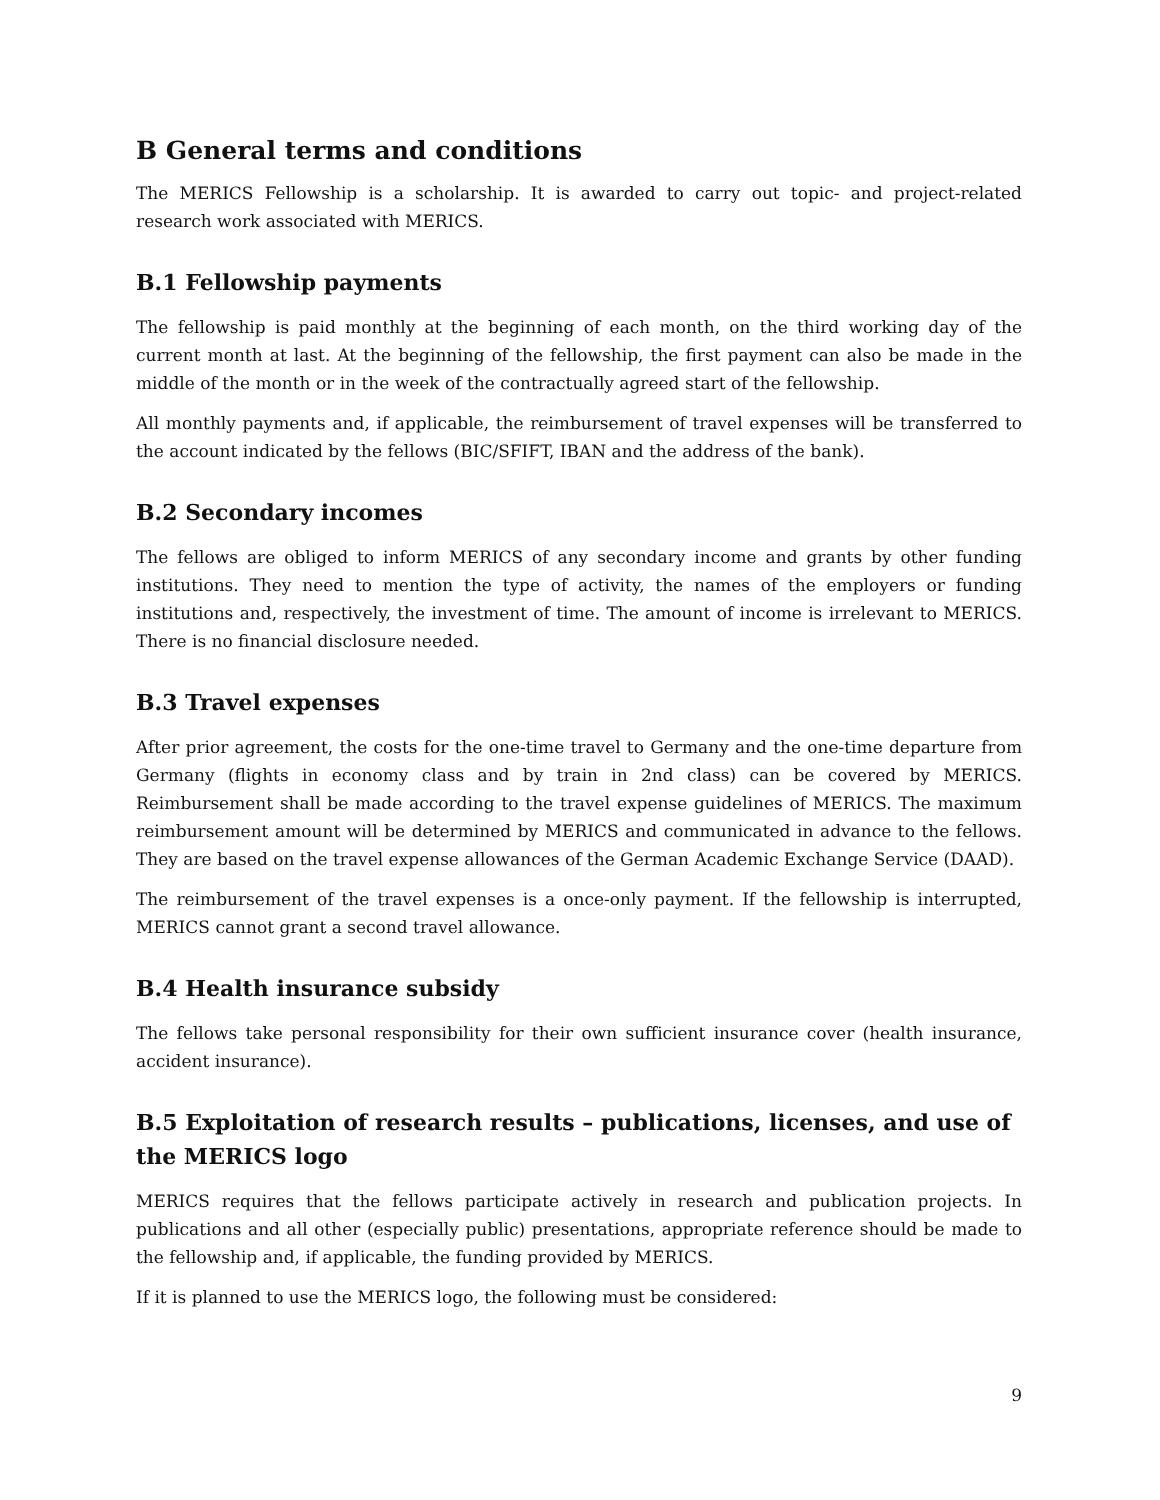B General terms and conditions
The MERICS Fellowship is a scholarship. It is awarded to carry out topic- and project-related research work associated with MERICS.
B.1 Fellowship payments
The fellowship is paid monthly at the beginning of each month, on the third working day of the current month at last. At the beginning of the fellowship, the first payment can also be made in the middle of the month or in the week of the contractually agreed start of the fellowship.
All monthly payments and, if applicable, the reimbursement of travel expenses will be transferred to the account indicated by the fellows (BIC/SFIFT, IBAN and the address of the bank).
B.2 Secondary incomes
The fellows are obliged to inform MERICS of any secondary income and grants by other funding institutions. They need to mention the type of activity, the names of the employers or funding institutions and, respectively, the investment of time. The amount of income is irrelevant to MERICS. There is no financial disclosure needed.
B.3 Travel expenses
After prior agreement, the costs for the one-time travel to Germany and the one-time departure from Germany (flights in economy class and by train in 2nd class) can be covered by MERICS. Reimbursement shall be made according to the travel expense guidelines of MERICS. The maximum reimbursement amount will be determined by MERICS and communicated in advance to the fellows. They are based on the travel expense allowances of the German Academic Exchange Service (DAAD).
The reimbursement of the travel expenses is a once-only payment. If the fellowship is interrupted, MERICS cannot grant a second travel allowance.
B.4 Health insurance subsidy
The fellows take personal responsibility for their own sufficient insurance cover (health insurance, accident insurance).
B.5 Exploitation of research results – publications, licenses, and use of the MERICS logo
MERICS requires that the fellows participate actively in research and publication projects. In publications and all other (especially public) presentations, appropriate reference should be made to the fellowship and, if applicable, the funding provided by MERICS.
If it is planned to use the MERICS logo, the following must be considered:
9